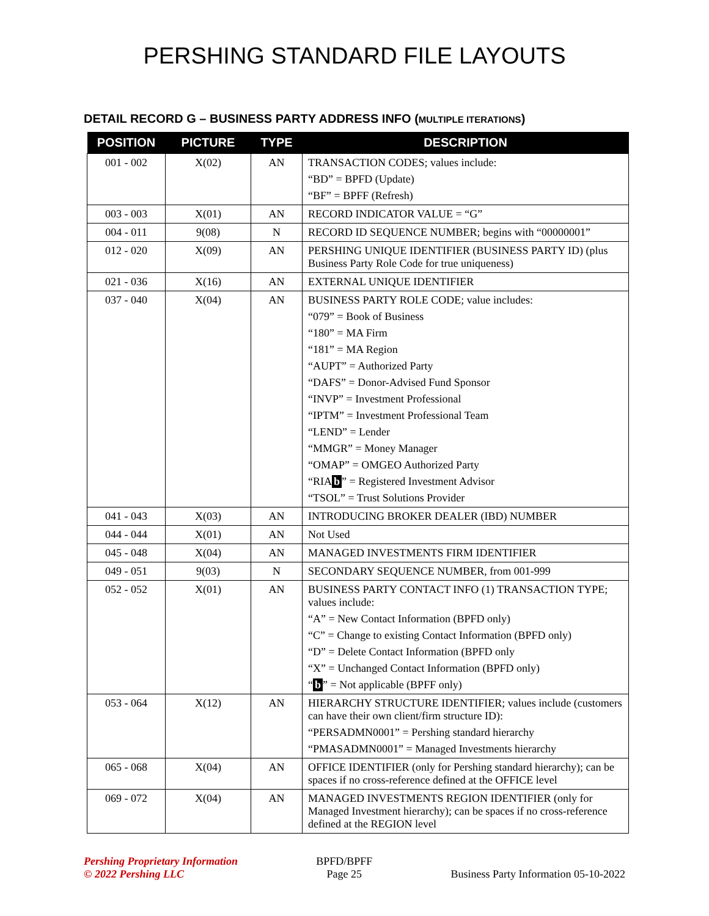PERSHING STANDARD FILE LAYOUTS
DETAIL RECORD G – BUSINESS PARTY ADDRESS INFO (MULTIPLE ITERATIONS)
| POSITION | PICTURE | TYPE | DESCRIPTION |
| --- | --- | --- | --- |
| 001 - 002 | X(02) | AN | TRANSACTION CODES; values include: “BD” = BPFD (Update) “BF” = BPFF (Refresh) |
| 003 - 003 | X(01) | AN | RECORD INDICATOR VALUE = “G” |
| 004 - 011 | 9(08) | N | RECORD ID SEQUENCE NUMBER; begins with “00000001” |
| 012 - 020 | X(09) | AN | PERSHING UNIQUE IDENTIFIER (BUSINESS PARTY ID) (plus Business Party Role Code for true uniqueness) |
| 021 - 036 | X(16) | AN | EXTERNAL UNIQUE IDENTIFIER |
| 037 - 040 | X(04) | AN | BUSINESS PARTY ROLE CODE; value includes: “079” = Book of Business “180” = MA Firm “181” = MA Region “AUPT” = Authorized Party “DAFS” = Donor-Advised Fund Sponsor “INVP” = Investment Professional “IPTM” = Investment Professional Team “LEND” = Lender “MMGR” = Money Manager “OMAP” = OMGEO Authorized Party “RIA b ” = Registered Investment Advisor “TSOL” = Trust Solutions Provider |
| 041 - 043 | X(03) | AN | INTRODUCING BROKER DEALER (IBD) NUMBER |
| 044 - 044 | X(01) | AN | Not Used |
| 045 - 048 | X(04) | AN | MANAGED INVESTMENTS FIRM IDENTIFIER |
| 049 - 051 | 9(03) | N | SECONDARY SEQUENCE NUMBER, from 001-999 |
| 052 - 052 | X(01) | AN | BUSINESS PARTY CONTACT INFO (1) TRANSACTION TYPE; values include: “A” = New Contact Information (BPFD only) “C” = Change to existing Contact Information (BPFD only) “D” = Delete Contact Information (BPFD only “X” = Unchanged Contact Information (BPFD only) “ b ” = Not applicable (BPFF only) |
| 053 - 064 | X(12) | AN | HIERARCHY STRUCTURE IDENTIFIER; values include (customers can have their own client/firm structure ID): “PERSADMN0001” = Pershing standard hierarchy “PMASADMN0001” = Managed Investments hierarchy |
| 065 - 068 | X(04) | AN | OFFICE IDENTIFIER (only for Pershing standard hierarchy); can be spaces if no cross-reference defined at the OFFICE level |
| 069 - 072 | X(04) | AN | MANAGED INVESTMENTS REGION IDENTIFIER (only for Managed Investment hierarchy); can be spaces if no cross-reference defined at the REGION level |
Pershing Proprietary Information
© 2022 Pershing LLC
BPFD/BPFF
Page 25
Business Party Information 05-10-2022